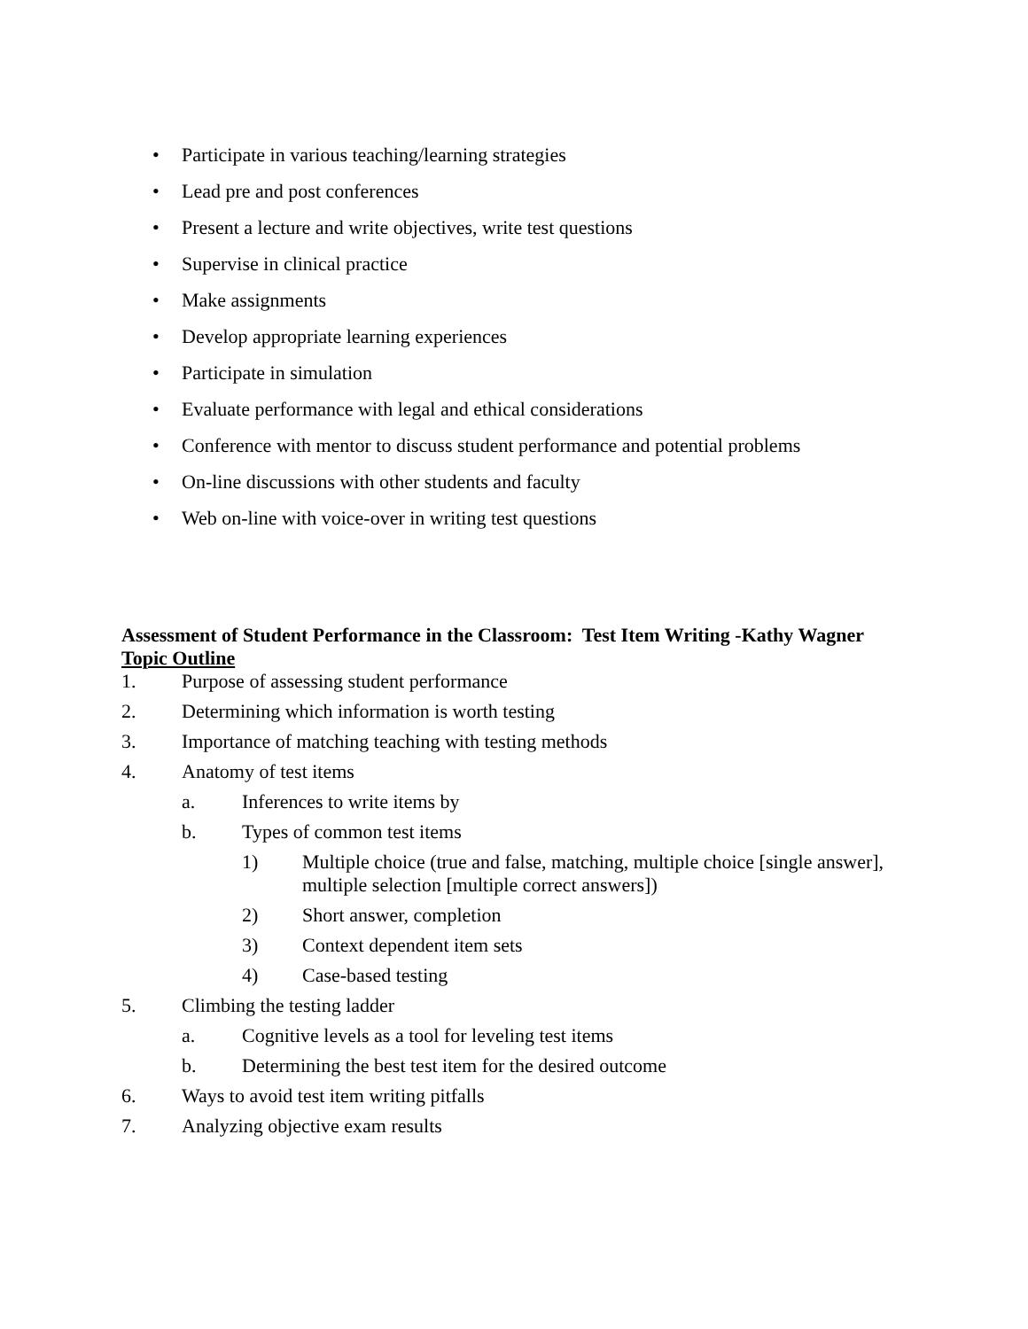• Participate in various teaching/learning strategies
• Lead pre and post conferences
• Present a lecture and write objectives, write test questions
• Supervise in clinical practice
• Make assignments
• Develop appropriate learning experiences
• Participate in simulation
• Evaluate performance with legal and ethical considerations
• Conference with mentor to discuss student performance and potential problems
• On-line discussions with other students and faculty
• Web on-line with voice-over in writing test questions
Assessment of Student Performance in the Classroom: Test Item Writing -Kathy Wagner
Topic Outline
1. Purpose of assessing student performance
2. Determining which information is worth testing
3. Importance of matching teaching with testing methods
4. Anatomy of test items
a. Inferences to write items by
b. Types of common test items
1) Multiple choice (true and false, matching, multiple choice [single answer], multiple selection [multiple correct answers])
2) Short answer, completion
3) Context dependent item sets
4) Case-based testing
5. Climbing the testing ladder
a. Cognitive levels as a tool for leveling test items
b. Determining the best test item for the desired outcome
6. Ways to avoid test item writing pitfalls
7. Analyzing objective exam results